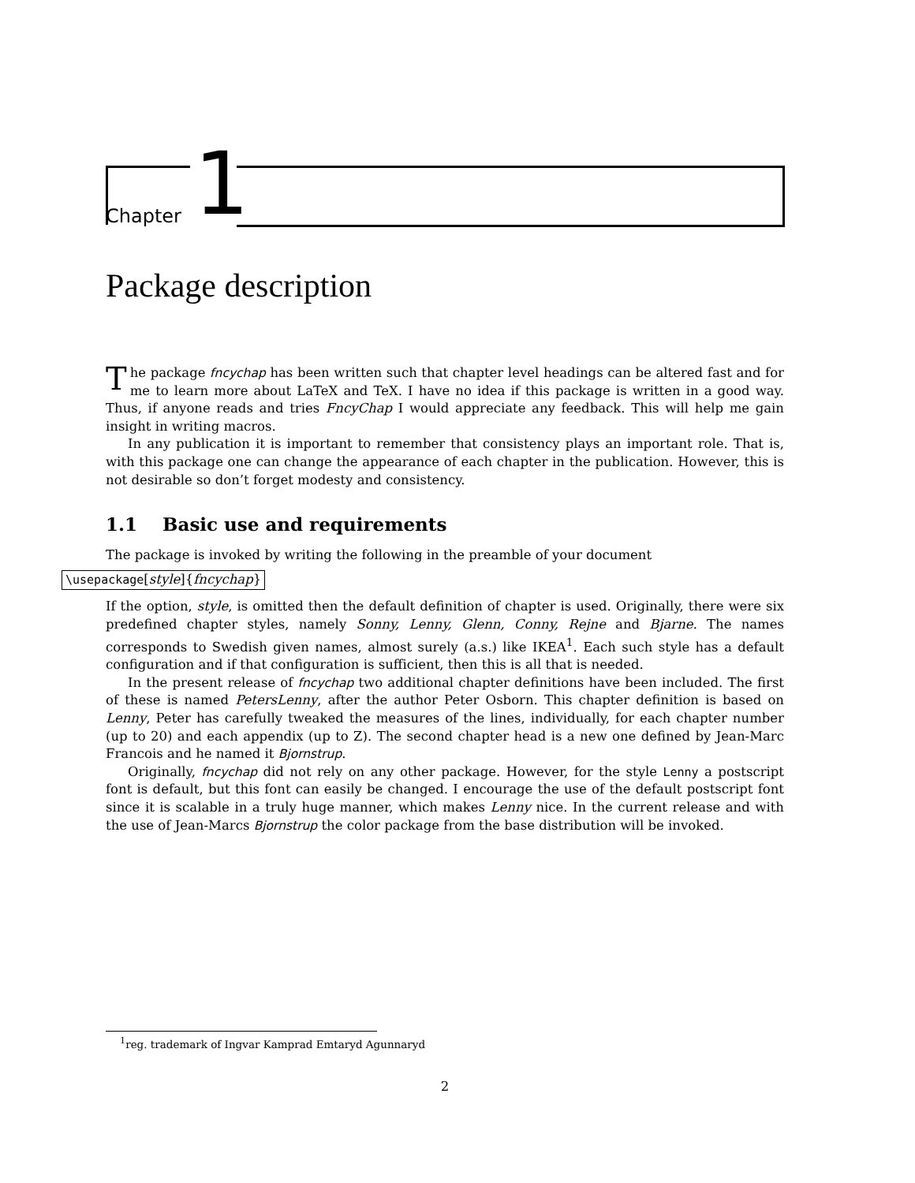Chapter 1
Package description
The package fncychap has been written such that chapter level headings can be altered fast and for me to learn more about LaTeX and TeX. I have no idea if this package is written in a good way. Thus, if anyone reads and tries FncyChap I would appreciate any feedback. This will help me gain insight in writing macros.
In any publication it is important to remember that consistency plays an important role. That is, with this package one can change the appearance of each chapter in the publication. However, this is not desirable so don’t forget modesty and consistency.
1.1 Basic use and requirements
The package is invoked by writing the following in the preamble of your document
\usepackage[style]{fncychap}
If the option, style, is omitted then the default definition of chapter is used. Originally, there were six predefined chapter styles, namely Sonny, Lenny, Glenn, Conny, Rejne and Bjarne. The names corresponds to Swedish given names, almost surely (a.s.) like IKEA<sup>1</sup>. Each such style has a default configuration and if that configuration is sufficient, then this is all that is needed.
In the present release of fncychap two additional chapter definitions have been included. The first of these is named PetersLenny, after the author Peter Osborn. This chapter definition is based on Lenny, Peter has carefully tweaked the measures of the lines, individually, for each chapter number (up to 20) and each appendix (up to Z). The second chapter head is a new one defined by Jean-Marc Francois and he named it Bjornstrup.
Originally, fncychap did not rely on any other package. However, for the style Lenny a postscript font is default, but this font can easily be changed. I encourage the use of the default postscript font since it is scalable in a truly huge manner, which makes Lenny nice. In the current release and with the use of Jean-Marcs Bjornstrup the color package from the base distribution will be invoked.
<sup>1</sup> reg. trademark of Ingvar Kamprad Emtaryd Agunnaryd
2